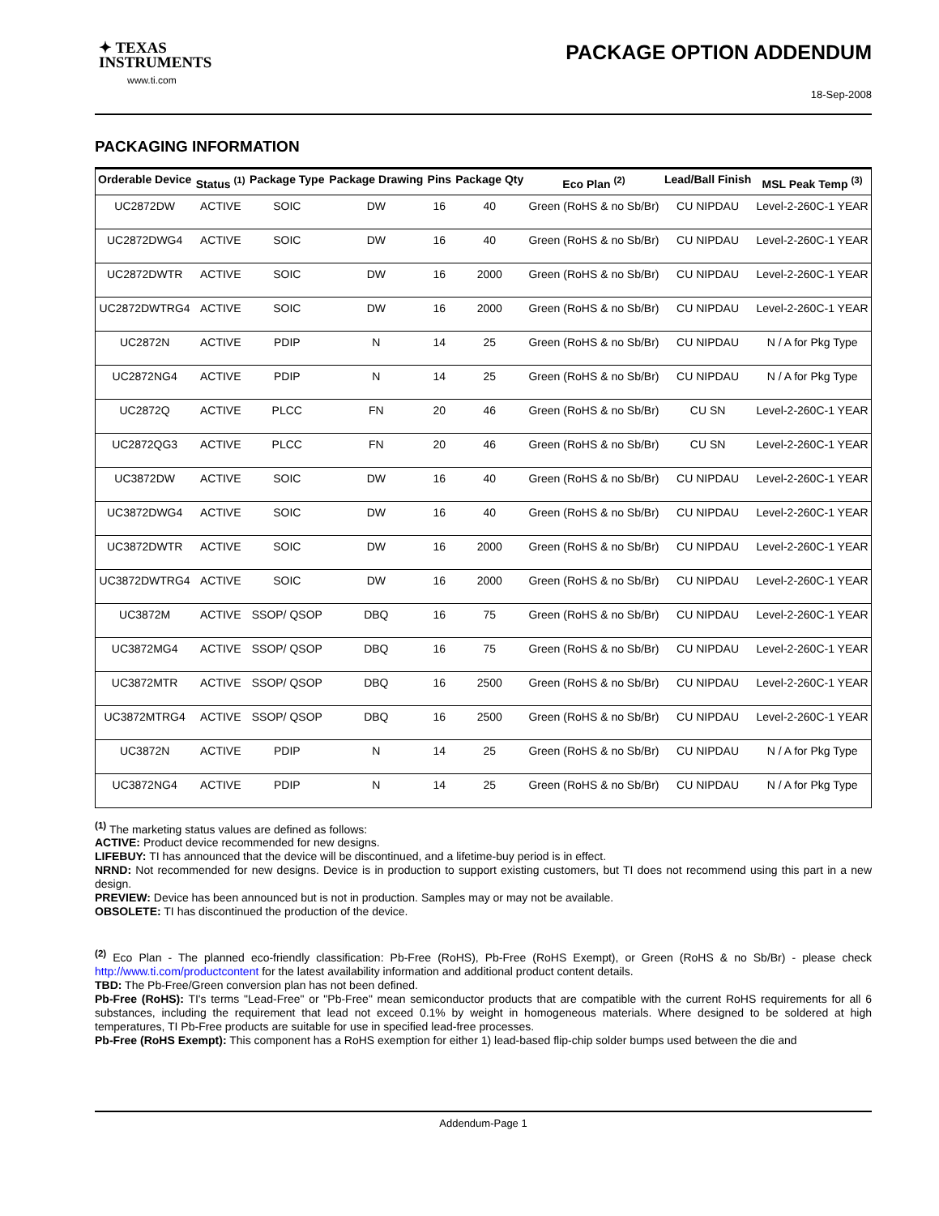✦ TEXAS
INSTRUMENTS
www.ti.com
PACKAGE OPTION ADDENDUM
18-Sep-2008
PACKAGING INFORMATION
| Orderable Device | Status <sup>(1)</sup> | Package Type | Package Drawing | Pins | Package Qty | Eco Plan <sup>(2)</sup> | Lead/Ball Finish | MSL Peak Temp <sup>(3)</sup> |
| --- | --- | --- | --- | --- | --- | --- | --- | --- |
| UC2872DW | ACTIVE | SOIC | DW | 16 | 40 | Green (RoHS & no Sb/Br) | CU NIPDAU | Level-2-260C-1 YEAR |
| UC2872DWG4 | ACTIVE | SOIC | DW | 16 | 40 | Green (RoHS & no Sb/Br) | CU NIPDAU | Level-2-260C-1 YEAR |
| UC2872DWTR | ACTIVE | SOIC | DW | 16 | 2000 | Green (RoHS & no Sb/Br) | CU NIPDAU | Level-2-260C-1 YEAR |
| UC2872DWTRG4 | ACTIVE | SOIC | DW | 16 | 2000 | Green (RoHS & no Sb/Br) | CU NIPDAU | Level-2-260C-1 YEAR |
| UC2872N | ACTIVE | PDIP | N | 14 | 25 | Green (RoHS & no Sb/Br) | CU NIPDAU | N / A for Pkg Type |
| UC2872NG4 | ACTIVE | PDIP | N | 14 | 25 | Green (RoHS & no Sb/Br) | CU NIPDAU | N / A for Pkg Type |
| UC2872Q | ACTIVE | PLCC | FN | 20 | 46 | Green (RoHS & no Sb/Br) | CU SN | Level-2-260C-1 YEAR |
| UC2872QG3 | ACTIVE | PLCC | FN | 20 | 46 | Green (RoHS & no Sb/Br) | CU SN | Level-2-260C-1 YEAR |
| UC3872DW | ACTIVE | SOIC | DW | 16 | 40 | Green (RoHS & no Sb/Br) | CU NIPDAU | Level-2-260C-1 YEAR |
| UC3872DWG4 | ACTIVE | SOIC | DW | 16 | 40 | Green (RoHS & no Sb/Br) | CU NIPDAU | Level-2-260C-1 YEAR |
| UC3872DWTR | ACTIVE | SOIC | DW | 16 | 2000 | Green (RoHS & no Sb/Br) | CU NIPDAU | Level-2-260C-1 YEAR |
| UC3872DWTRG4 | ACTIVE | SOIC | DW | 16 | 2000 | Green (RoHS & no Sb/Br) | CU NIPDAU | Level-2-260C-1 YEAR |
| UC3872M | ACTIVE | SSOP/ QSOP | DBQ | 16 | 75 | Green (RoHS & no Sb/Br) | CU NIPDAU | Level-2-260C-1 YEAR |
| UC3872MG4 | ACTIVE | SSOP/ QSOP | DBQ | 16 | 75 | Green (RoHS & no Sb/Br) | CU NIPDAU | Level-2-260C-1 YEAR |
| UC3872MTR | ACTIVE | SSOP/ QSOP | DBQ | 16 | 2500 | Green (RoHS & no Sb/Br) | CU NIPDAU | Level-2-260C-1 YEAR |
| UC3872MTRG4 | ACTIVE | SSOP/ QSOP | DBQ | 16 | 2500 | Green (RoHS & no Sb/Br) | CU NIPDAU | Level-2-260C-1 YEAR |
| UC3872N | ACTIVE | PDIP | N | 14 | 25 | Green (RoHS & no Sb/Br) | CU NIPDAU | N / A for Pkg Type |
| UC3872NG4 | ACTIVE | PDIP | N | 14 | 25 | Green (RoHS & no Sb/Br) | CU NIPDAU | N / A for Pkg Type |
<sup>(1)</sup> The marketing status values are defined as follows:
ACTIVE: Product device recommended for new designs.
LIFEBUY: TI has announced that the device will be discontinued, and a lifetime-buy period is in effect.
NRND: Not recommended for new designs. Device is in production to support existing customers, but TI does not recommend using this part in a new design.
PREVIEW: Device has been announced but is not in production. Samples may or may not be available.
OBSOLETE: TI has discontinued the production of the device.
<sup>(2)</sup> Eco Plan - The planned eco-friendly classification: Pb-Free (RoHS), Pb-Free (RoHS Exempt), or Green (RoHS & no Sb/Br) - please check http://www.ti.com/productcontent for the latest availability information and additional product content details.
TBD: The Pb-Free/Green conversion plan has not been defined.
Pb-Free (RoHS): TI's terms "Lead-Free" or "Pb-Free" mean semiconductor products that are compatible with the current RoHS requirements for all 6 substances, including the requirement that lead not exceed 0.1% by weight in homogeneous materials. Where designed to be soldered at high temperatures, TI Pb-Free products are suitable for use in specified lead-free processes.
Pb-Free (RoHS Exempt): This component has a RoHS exemption for either 1) lead-based flip-chip solder bumps used between the die and
Addendum-Page 1